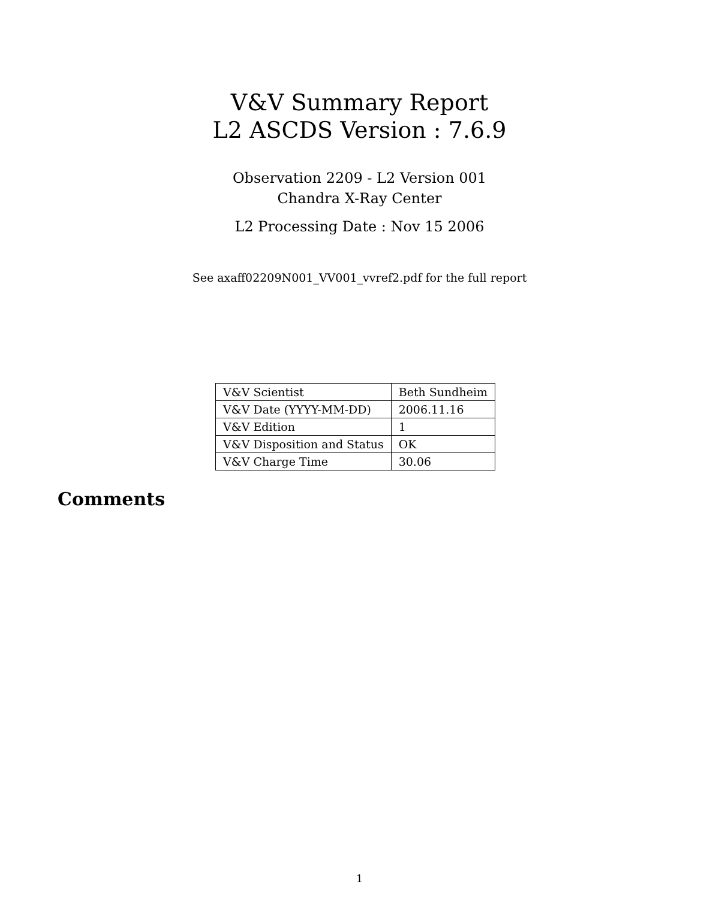V&V Summary Report
L2 ASCDS Version : 7.6.9
Observation 2209 - L2 Version 001
Chandra X-Ray Center
L2 Processing Date : Nov 15 2006
See axaff02209N001_VV001_vvref2.pdf for the full report
| V&V Scientist | Beth Sundheim |
| V&V Date (YYYY-MM-DD) | 2006.11.16 |
| V&V Edition | 1 |
| V&V Disposition and Status | OK |
| V&V Charge Time | 30.06 |
Comments
1